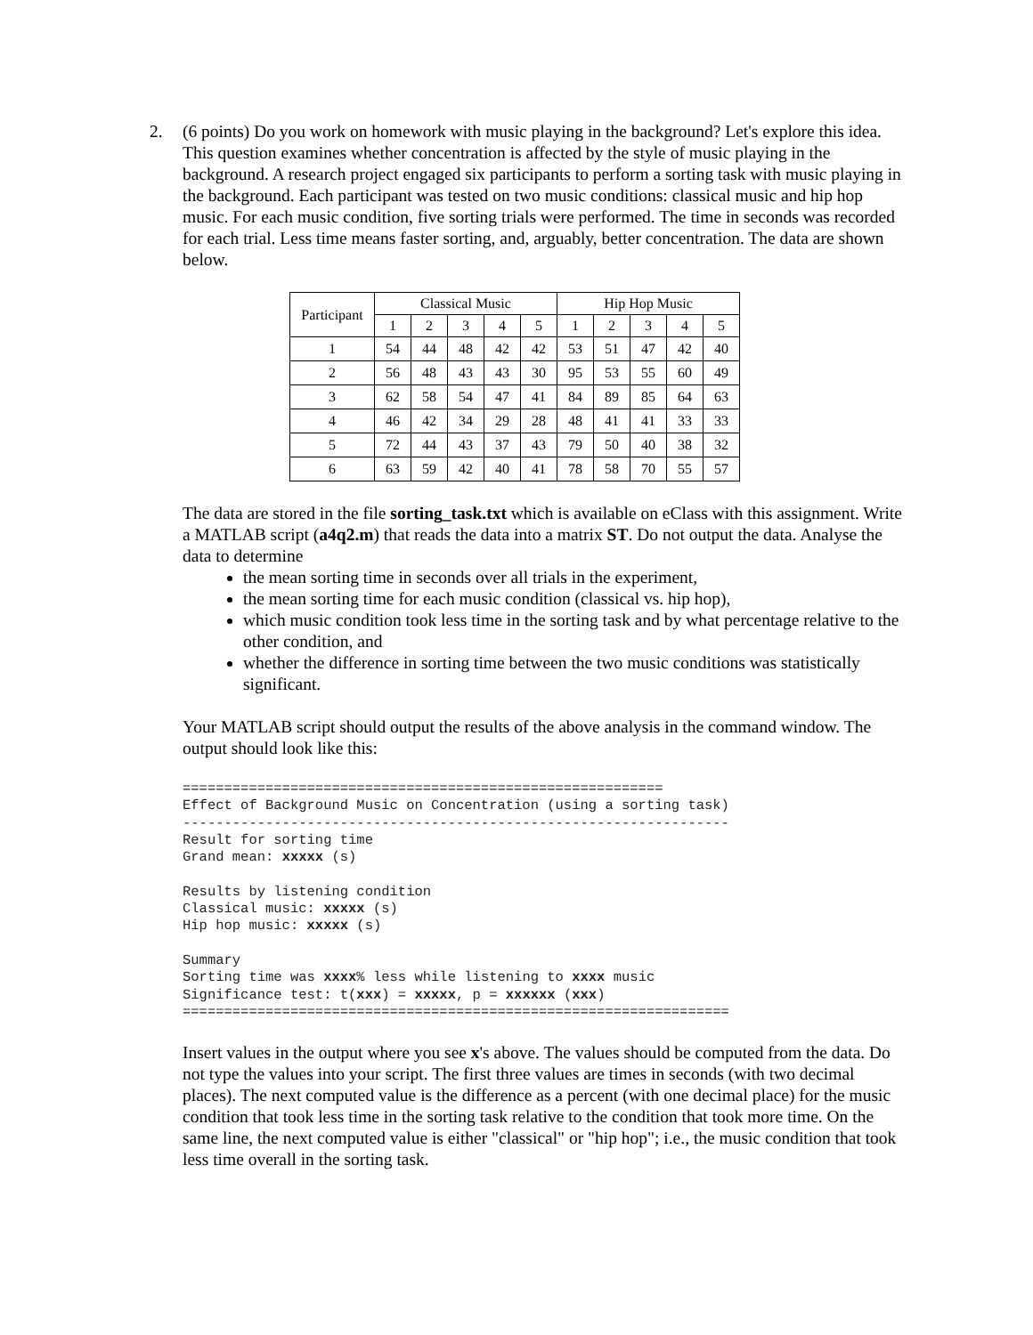2. (6 points) Do you work on homework with music playing in the background? Let's explore this idea. This question examines whether concentration is affected by the style of music playing in the background. A research project engaged six participants to perform a sorting task with music playing in the background. Each participant was tested on two music conditions: classical music and hip hop music. For each music condition, five sorting trials were performed. The time in seconds was recorded for each trial. Less time means faster sorting, and, arguably, better concentration. The data are shown below.
| Participant | Classical Music | | | | | Hip Hop Music | | | | |
| --- | --- | --- | --- | --- | --- | --- | --- | --- | --- | --- |
| | 1 | 2 | 3 | 4 | 5 | 1 | 2 | 3 | 4 | 5 |
| 1 | 54 | 44 | 48 | 42 | 42 | 53 | 51 | 47 | 42 | 40 |
| 2 | 56 | 48 | 43 | 43 | 30 | 95 | 53 | 55 | 60 | 49 |
| 3 | 62 | 58 | 54 | 47 | 41 | 84 | 89 | 85 | 64 | 63 |
| 4 | 46 | 42 | 34 | 29 | 28 | 48 | 41 | 41 | 33 | 33 |
| 5 | 72 | 44 | 43 | 37 | 43 | 79 | 50 | 40 | 38 | 32 |
| 6 | 63 | 59 | 42 | 40 | 41 | 78 | 58 | 70 | 55 | 57 |
The data are stored in the file sorting_task.txt which is available on eClass with this assignment. Write a MATLAB script (a4q2.m) that reads the data into a matrix ST. Do not output the data. Analyse the data to determine
the mean sorting time in seconds over all trials in the experiment,
the mean sorting time for each music condition (classical vs. hip hop),
which music condition took less time in the sorting task and by what percentage relative to the other condition, and
whether the difference in sorting time between the two music conditions was statistically significant.
Your MATLAB script should output the results of the above analysis in the command window. The output should look like this:
==========================================================
Effect of Background Music on Concentration (using a sorting task)
------------------------------------------------------------------
Result for sorting time
Grand mean: xxxxx (s)

Results by listening condition
Classical music: xxxxx (s)
Hip hop music: xxxxx (s)

Summary
Sorting time was xxxx% less while listening to xxxx music
Significance test: t(xxx) = xxxxx, p = xxxxxx (xxx)
==================================================================
Insert values in the output where you see x's above. The values should be computed from the data. Do not type the values into your script. The first three values are times in seconds (with two decimal places). The next computed value is the difference as a percent (with one decimal place) for the music condition that took less time in the sorting task relative to the condition that took more time. On the same line, the next computed value is either "classical" or "hip hop"; i.e., the music condition that took less time overall in the sorting task.